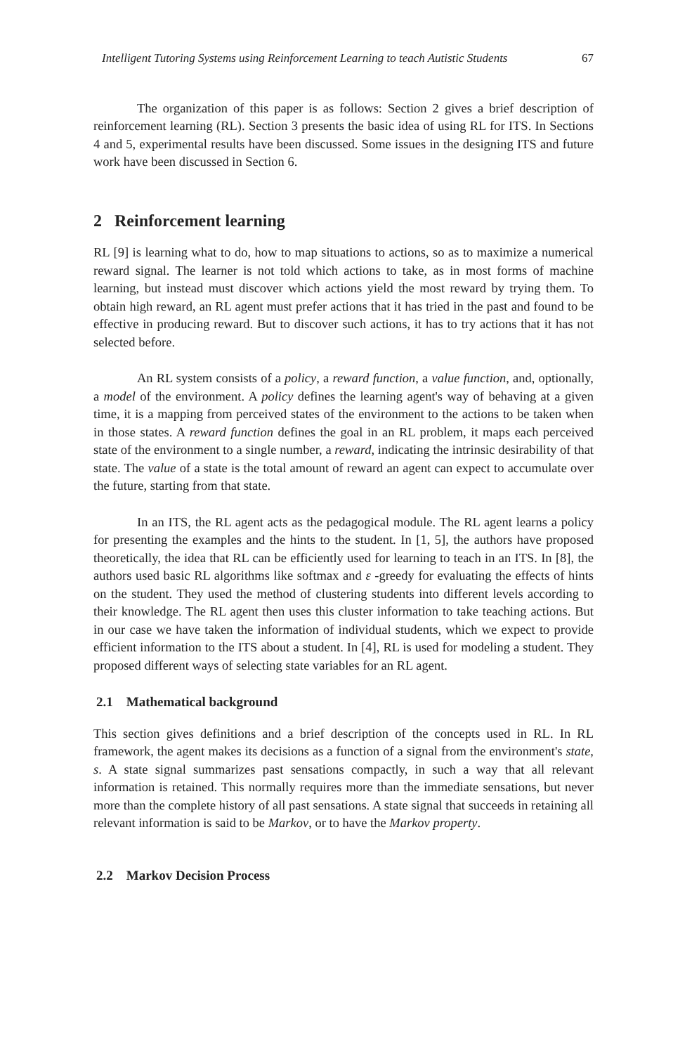Intelligent Tutoring Systems using Reinforcement Learning to teach Autistic Students 67
The organization of this paper is as follows: Section 2 gives a brief description of reinforcement learning (RL). Section 3 presents the basic idea of using RL for ITS. In Sections 4 and 5, experimental results have been discussed. Some issues in the designing ITS and future work have been discussed in Section 6.
2 Reinforcement learning
RL [9] is learning what to do, how to map situations to actions, so as to maximize a numerical reward signal. The learner is not told which actions to take, as in most forms of machine learning, but instead must discover which actions yield the most reward by trying them. To obtain high reward, an RL agent must prefer actions that it has tried in the past and found to be effective in producing reward. But to discover such actions, it has to try actions that it has not selected before.
An RL system consists of a policy, a reward function, a value function, and, optionally, a model of the environment. A policy defines the learning agent's way of behaving at a given time, it is a mapping from perceived states of the environment to the actions to be taken when in those states. A reward function defines the goal in an RL problem, it maps each perceived state of the environment to a single number, a reward, indicating the intrinsic desirability of that state. The value of a state is the total amount of reward an agent can expect to accumulate over the future, starting from that state.
In an ITS, the RL agent acts as the pedagogical module. The RL agent learns a policy for presenting the examples and the hints to the student. In [1, 5], the authors have proposed theoretically, the idea that RL can be efficiently used for learning to teach in an ITS. In [8], the authors used basic RL algorithms like softmax and ε -greedy for evaluating the effects of hints on the student. They used the method of clustering students into different levels according to their knowledge. The RL agent then uses this cluster information to take teaching actions. But in our case we have taken the information of individual students, which we expect to provide efficient information to the ITS about a student. In [4], RL is used for modeling a student. They proposed different ways of selecting state variables for an RL agent.
2.1 Mathematical background
This section gives definitions and a brief description of the concepts used in RL. In RL framework, the agent makes its decisions as a function of a signal from the environment's state, s. A state signal summarizes past sensations compactly, in such a way that all relevant information is retained. This normally requires more than the immediate sensations, but never more than the complete history of all past sensations. A state signal that succeeds in retaining all relevant information is said to be Markov, or to have the Markov property.
2.2 Markov Decision Process